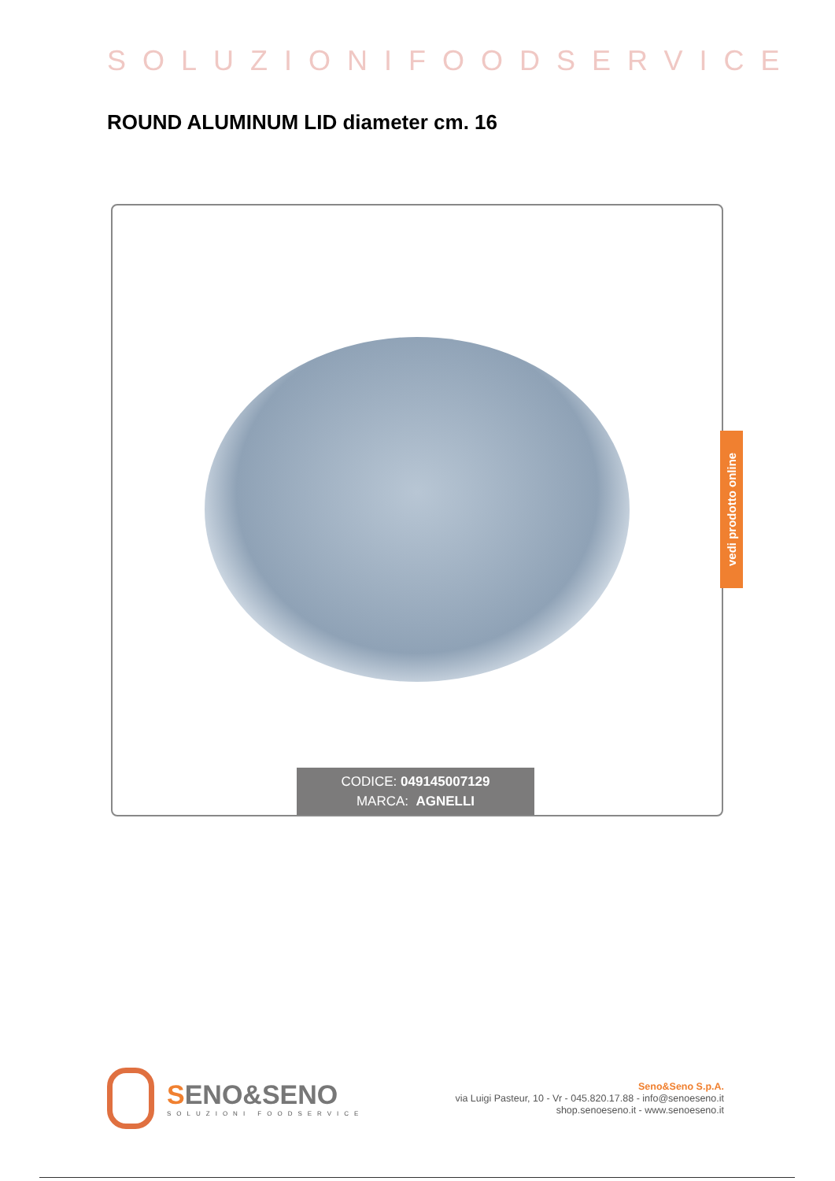SOLUZIONIFOODSERVICE
ROUND ALUMINUM LID diameter cm. 16
vedi prodotto online
CODICE: 049145007129
MARCA: AGNELLI
SENO&SENO
SOLUZIONI FOODSERVICE
Seno&Seno S.p.A.
via Luigi Pasteur, 10 - Vr - 045.820.17.88 - info@senoeseno.it
shop.senoeseno.it - www.senoeseno.it